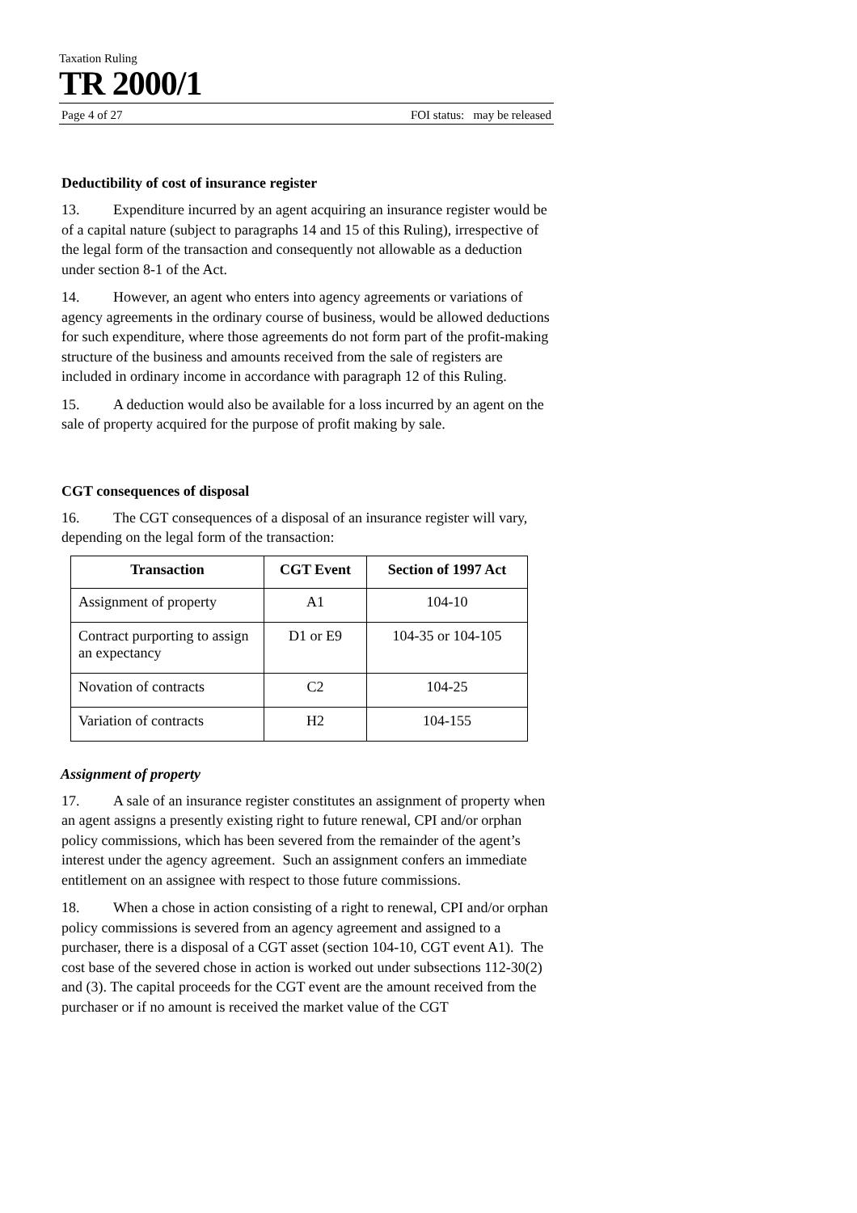Taxation Ruling
TR 2000/1
Page 4 of 27 FOI status: may be released
Deductibility of cost of insurance register
13. Expenditure incurred by an agent acquiring an insurance register would be of a capital nature (subject to paragraphs 14 and 15 of this Ruling), irrespective of the legal form of the transaction and consequently not allowable as a deduction under section 8-1 of the Act.
14. However, an agent who enters into agency agreements or variations of agency agreements in the ordinary course of business, would be allowed deductions for such expenditure, where those agreements do not form part of the profit-making structure of the business and amounts received from the sale of registers are included in ordinary income in accordance with paragraph 12 of this Ruling.
15. A deduction would also be available for a loss incurred by an agent on the sale of property acquired for the purpose of profit making by sale.
CGT consequences of disposal
16. The CGT consequences of a disposal of an insurance register will vary, depending on the legal form of the transaction:
| Transaction | CGT Event | Section of 1997 Act |
| --- | --- | --- |
| Assignment of property | A1 | 104-10 |
| Contract purporting to assign an expectancy | D1 or E9 | 104-35 or 104-105 |
| Novation of contracts | C2 | 104-25 |
| Variation of contracts | H2 | 104-155 |
Assignment of property
17. A sale of an insurance register constitutes an assignment of property when an agent assigns a presently existing right to future renewal, CPI and/or orphan policy commissions, which has been severed from the remainder of the agent’s interest under the agency agreement. Such an assignment confers an immediate entitlement on an assignee with respect to those future commissions.
18. When a chose in action consisting of a right to renewal, CPI and/or orphan policy commissions is severed from an agency agreement and assigned to a purchaser, there is a disposal of a CGT asset (section 104-10, CGT event A1). The cost base of the severed chose in action is worked out under subsections 112-30(2) and (3). The capital proceeds for the CGT event are the amount received from the purchaser or if no amount is received the market value of the CGT